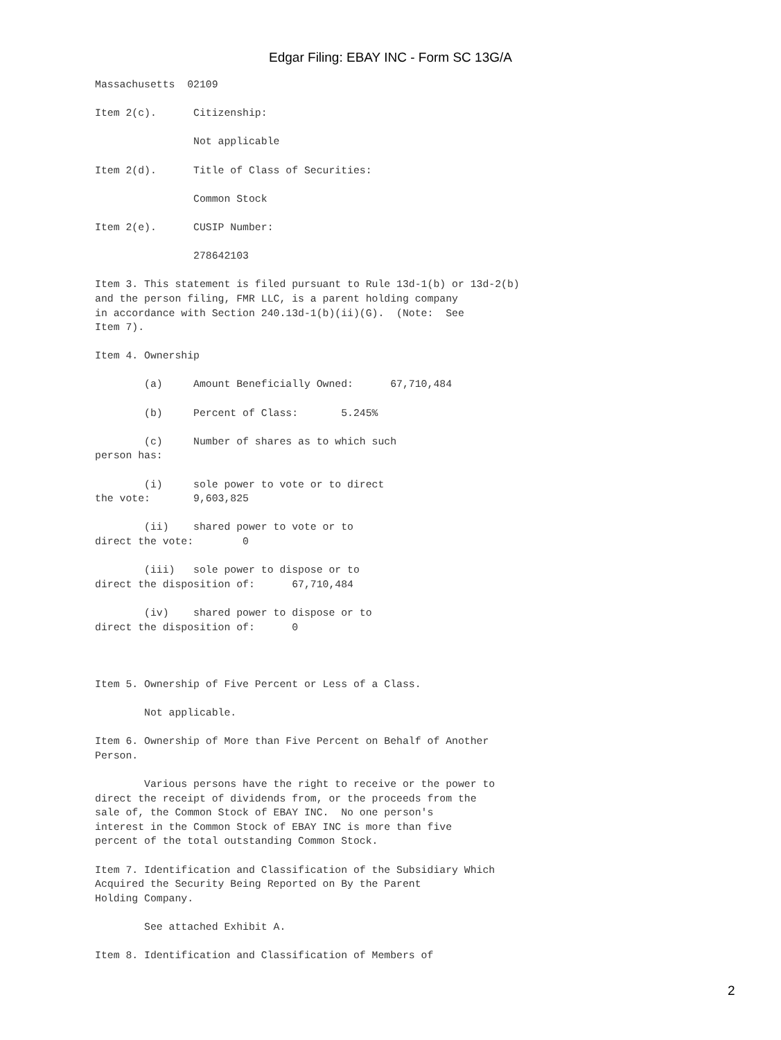Edgar Filing: EBAY INC - Form SC 13G/A
Massachusetts  02109

Item 2(c).      Citizenship:

                Not applicable

Item 2(d).      Title of Class of Securities:

                Common Stock

Item 2(e).      CUSIP Number:

                278642103

Item 3. This statement is filed pursuant to Rule 13d-1(b) or 13d-2(b)
and the person filing, FMR LLC, is a parent holding company
in accordance with Section 240.13d-1(b)(ii)(G).  (Note:  See
Item 7).

Item 4. Ownership

        (a)     Amount Beneficially Owned:      67,710,484

        (b)     Percent of Class:       5.245%

        (c)     Number of shares as to which such
person has:

        (i)     sole power to vote or to direct
the vote:       9,603,825

        (ii)    shared power to vote or to
direct the vote:        0

        (iii)   sole power to dispose or to
direct the disposition of:      67,710,484

        (iv)    shared power to dispose or to
direct the disposition of:      0



Item 5. Ownership of Five Percent or Less of a Class.

        Not applicable.

Item 6. Ownership of More than Five Percent on Behalf of Another
Person.

        Various persons have the right to receive or the power to
direct the receipt of dividends from, or the proceeds from the
sale of, the Common Stock of EBAY INC.  No one person's
interest in the Common Stock of EBAY INC is more than five
percent of the total outstanding Common Stock.

Item 7. Identification and Classification of the Subsidiary Which
Acquired the Security Being Reported on By the Parent
Holding Company.

        See attached Exhibit A.

Item 8. Identification and Classification of Members of
2